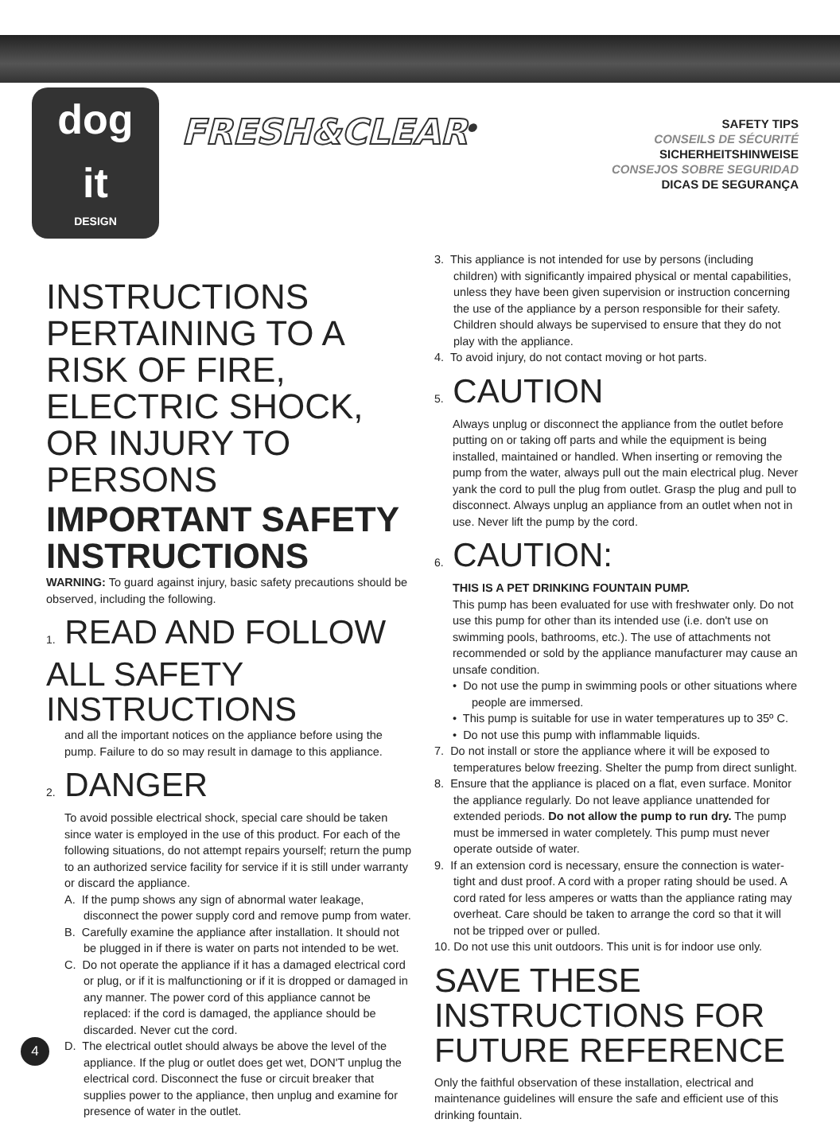dog
it
DESIGN
FRESH&CLEAR<sup>®</sup>
SAFETY TIPS
CONSEILS DE SÉCURITÉ
SICHERHEITSHINWEISE
CONSEJOS SOBRE SEGURIDAD
DICAS DE SEGURANÇA
INSTRUCTIONS PERTAINING TO A RISK OF FIRE, ELECTRIC SHOCK, OR INJURY TO PERSONS
IMPORTANT SAFETY INSTRUCTIONS
WARNING: To guard against injury, basic safety precautions should be observed, including the following.
1. READ AND FOLLOW ALL SAFETY INSTRUCTIONS
and all the important notices on the appliance before using the pump. Failure to do so may result in damage to this appliance.
2. DANGER
To avoid possible electrical shock, special care should be taken since water is employed in the use of this product. For each of the following situations, do not attempt repairs yourself; return the pump to an authorized service facility for service if it is still under warranty or discard the appliance.
A. If the pump shows any sign of abnormal water leakage, disconnect the power supply cord and remove pump from water.
B. Carefully examine the appliance after installation. It should not be plugged in if there is water on parts not intended to be wet.
C. Do not operate the appliance if it has a damaged electrical cord or plug, or if it is malfunctioning or if it is dropped or damaged in any manner. The power cord of this appliance cannot be replaced: if the cord is damaged, the appliance should be discarded. Never cut the cord.
D. The electrical outlet should always be above the level of the appliance. If the plug or outlet does get wet, DON'T unplug the electrical cord. Disconnect the fuse or circuit breaker that supplies power to the appliance, then unplug and examine for presence of water in the outlet.
3. This appliance is not intended for use by persons (including children) with significantly impaired physical or mental capabilities, unless they have been given supervision or instruction concerning the use of the appliance by a person responsible for their safety. Children should always be supervised to ensure that they do not play with the appliance.
4. To avoid injury, do not contact moving or hot parts.
5. CAUTION
Always unplug or disconnect the appliance from the outlet before putting on or taking off parts and while the equipment is being installed, maintained or handled. When inserting or removing the pump from the water, always pull out the main electrical plug. Never yank the cord to pull the plug from outlet. Grasp the plug and pull to disconnect. Always unplug an appliance from an outlet when not in use. Never lift the pump by the cord.
6. CAUTION:
THIS IS A PET DRINKING FOUNTAIN PUMP.
This pump has been evaluated for use with freshwater only. Do not use this pump for other than its intended use (i.e. don't use on swimming pools, bathrooms, etc.). The use of attachments not recommended or sold by the appliance manufacturer may cause an unsafe condition.
• Do not use the pump in swimming pools or other situations where people are immersed.
• This pump is suitable for use in water temperatures up to 35º C.
• Do not use this pump with inflammable liquids.
7. Do not install or store the appliance where it will be exposed to temperatures below freezing. Shelter the pump from direct sunlight.
8. Ensure that the appliance is placed on a flat, even surface. Monitor the appliance regularly. Do not leave appliance unattended for extended periods. Do not allow the pump to run dry. The pump must be immersed in water completely. This pump must never operate outside of water.
9. If an extension cord is necessary, ensure the connection is water-tight and dust proof. A cord with a proper rating should be used. A cord rated for less amperes or watts than the appliance rating may overheat. Care should be taken to arrange the cord so that it will not be tripped over or pulled.
10. Do not use this unit outdoors. This unit is for indoor use only.
SAVE THESE INSTRUCTIONS FOR FUTURE REFERENCE
Only the faithful observation of these installation, electrical and maintenance guidelines will ensure the safe and efficient use of this drinking fountain.
4